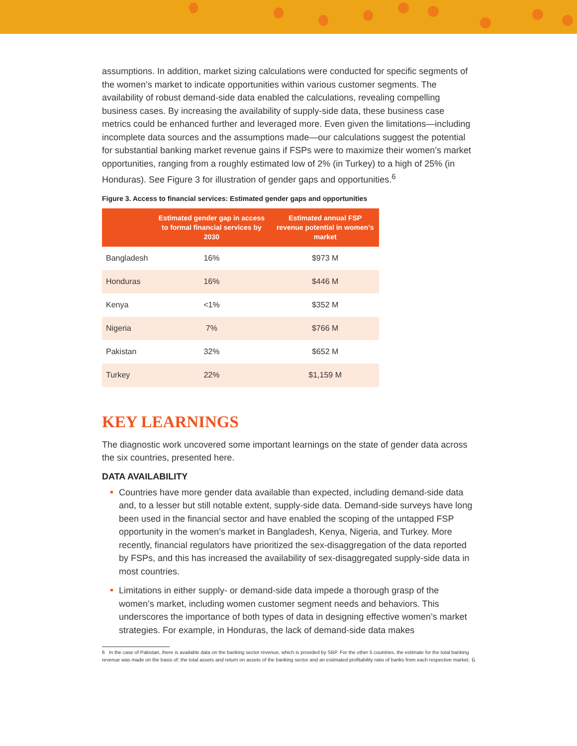assumptions. In addition, market sizing calculations were conducted for specific segments of the women’s market to indicate opportunities within various customer segments. The availability of robust demand-side data enabled the calculations, revealing compelling business cases. By increasing the availability of supply-side data, these business case metrics could be enhanced further and leveraged more. Even given the limitations—including incomplete data sources and the assumptions made—our calculations suggest the potential for substantial banking market revenue gains if FSPs were to maximize their women’s market opportunities, ranging from a roughly estimated low of 2% (in Turkey) to a high of 25% (in Honduras). See Figure 3 for illustration of gender gaps and opportunities.<sup>6</sup>
Figure 3. Access to financial services: Estimated gender gaps and opportunities
| | Estimated gender gap in access to formal financial services by 2030 | Estimated annual FSP revenue potential in women’s market |
| --- | --- | --- |
| Bangladesh | 16% | $973 M |
| Honduras | 16% | $446 M |
| Kenya | <1% | $352 M |
| Nigeria | 7% | $766 M |
| Pakistan | 32% | $652 M |
| Turkey | 22% | $1,159 M |
KEY LEARNINGS
The diagnostic work uncovered some important learnings on the state of gender data across the six countries, presented here.
DATA AVAILABILITY
Countries have more gender data available than expected, including demand-side data and, to a lesser but still notable extent, supply-side data. Demand-side surveys have long been used in the financial sector and have enabled the scoping of the untapped FSP opportunity in the women’s market in Bangladesh, Kenya, Nigeria, and Turkey. More recently, financial regulators have prioritized the sex-disaggregation of the data reported by FSPs, and this has increased the availability of sex-disaggregated supply-side data in most countries.
Limitations in either supply- or demand-side data impede a thorough grasp of the women’s market, including women customer segment needs and behaviors. This underscores the importance of both types of data in designing effective women’s market strategies. For example, in Honduras, the lack of demand-side data makes
6 In the case of Pakistan, there is available data on the banking sector revenue, which is provided by SBP. For the other 5 countries, the estimate for the total banking revenue was made on the basis of: the total assets and return on assets of the banking sector and an estimated profitability ratio of banks from each respective market.
6